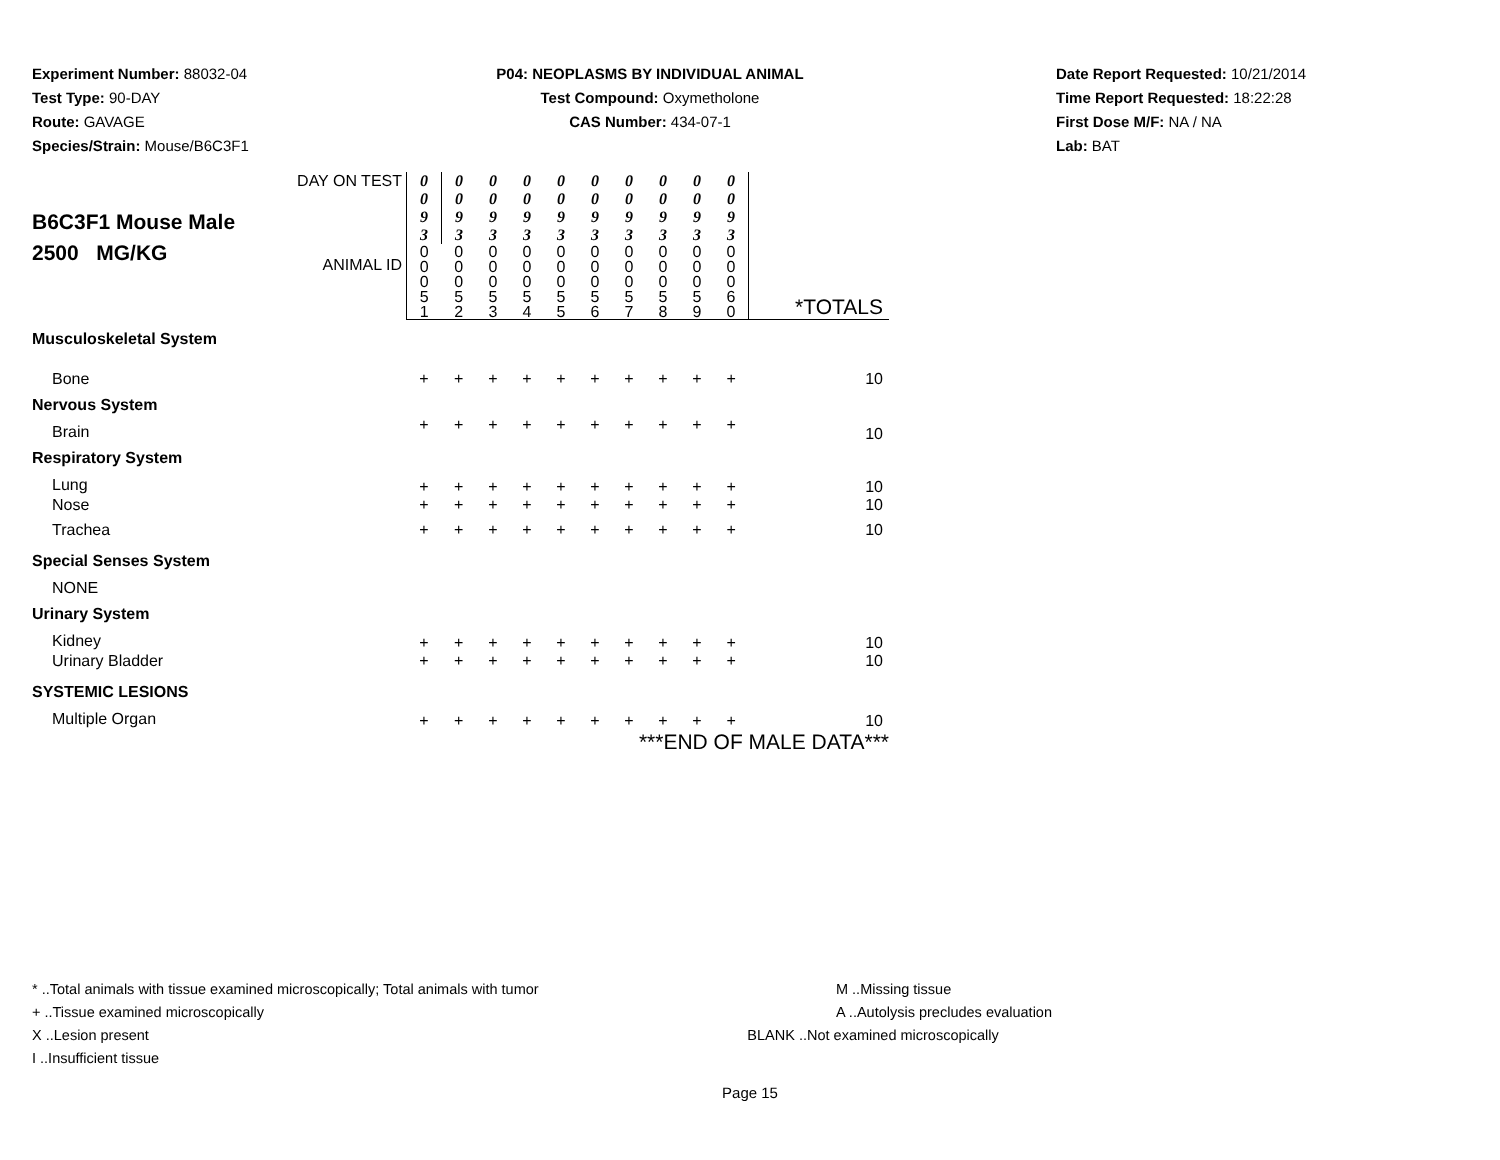Experiment Number: 88032-04
Test Type: 90-DAY
Route: GAVAGE
Species/Strain: Mouse/B6C3F1
P04: NEOPLASMS BY INDIVIDUAL ANIMAL
Test Compound: Oxymetholone
CAS Number: 434-07-1
Date Report Requested: 10/21/2014
Time Report Requested: 18:22:28
First Dose M/F: NA / NA
Lab: BAT
| B6C3F1 Mouse Male 2500 MG/KG | DAY ON TEST | 0 0 9 3 | 0 0 9 3 | 0 0 9 3 | 0 0 9 3 | 0 0 9 3 | 0 0 9 3 | 0 0 9 3 | 0 0 9 3 | 0 0 9 3 | 0 0 9 3 | |
| | ANIMAL ID | 0 0 0 5 1 | 0 0 0 5 2 | 0 0 0 5 3 | 0 0 0 5 4 | 0 0 0 5 5 | 0 0 0 5 6 | 0 0 0 5 7 | 0 0 0 5 8 | 0 0 0 5 9 | 0 0 0 6 0 | *TOTALS |
| Musculoskeletal System | | | | | | | | | | | | |
| Bone | | + | + | + | + | + | + | + | + | + | + | 10 |
| Nervous System | | | | | | | | | | | | |
| Brain | | + | + | + | + | + | + | + | + | + | + | 10 |
| Respiratory System | | | | | | | | | | | | |
| Lung | | + | + | + | + | + | + | + | + | + | + | 10 |
| Nose | | + | + | + | + | + | + | + | + | + | + | 10 |
| Trachea | | + | + | + | + | + | + | + | + | + | + | 10 |
| Special Senses System | | | | | | | | | | | | |
| NONE | | | | | | | | | | | | |
| Urinary System | | | | | | | | | | | | |
| Kidney | | + | + | + | + | + | + | + | + | + | + | 10 |
| Urinary Bladder | | + | + | + | + | + | + | + | + | + | + | 10 |
| SYSTEMIC LESIONS | | | | | | | | | | | | |
| Multiple Organ | | + | + | + | + | + | + | + | + | + | + | 10 |
| ***END OF MALE DATA*** | | | | | | | | | | | | |
* ..Total animals with tissue examined microscopically; Total animals with tumor
+ ..Tissue examined microscopically
X ..Lesion present
I ..Insufficient tissue
M ..Missing tissue
A ..Autolysis precludes evaluation
BLANK ..Not examined microscopically
Page 15